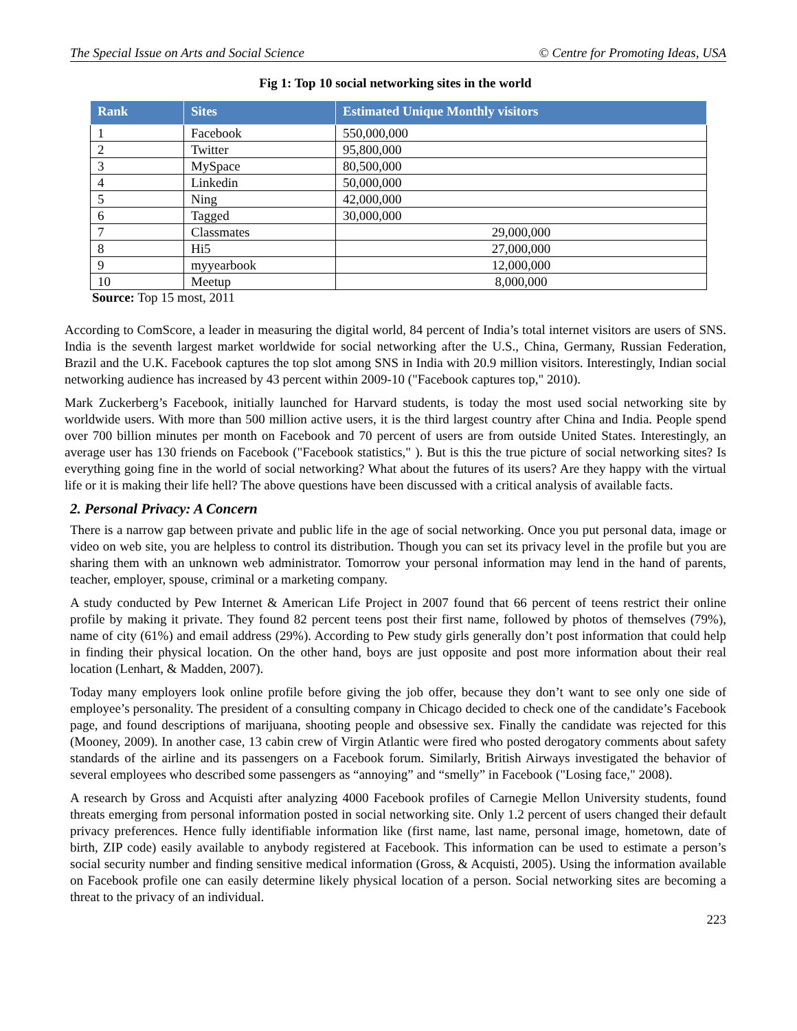The Special Issue on Arts and Social Science © Centre for Promoting Ideas, USA
Fig 1: Top 10 social networking sites in the world
| Rank | Sites | Estimated Unique Monthly visitors |
| --- | --- | --- |
| 1 | Facebook | 550,000,000 |
| 2 | Twitter | 95,800,000 |
| 3 | MySpace | 80,500,000 |
| 4 | Linkedin | 50,000,000 |
| 5 | Ning | 42,000,000 |
| 6 | Tagged | 30,000,000 |
| 7 | Classmates | 29,000,000 |
| 8 | Hi5 | 27,000,000 |
| 9 | myyearbook | 12,000,000 |
| 10 | Meetup | 8,000,000 |
Source: Top 15 most, 2011
According to ComScore, a leader in measuring the digital world, 84 percent of India’s total internet visitors are users of SNS. India is the seventh largest market worldwide for social networking after the U.S., China, Germany, Russian Federation, Brazil and the U.K. Facebook captures the top slot among SNS in India with 20.9 million visitors. Interestingly, Indian social networking audience has increased by 43 percent within 2009-10 ("Facebook captures top," 2010).
Mark Zuckerberg’s Facebook, initially launched for Harvard students, is today the most used social networking site by worldwide users. With more than 500 million active users, it is the third largest country after China and India. People spend over 700 billion minutes per month on Facebook and 70 percent of users are from outside United States. Interestingly, an average user has 130 friends on Facebook ("Facebook statistics," ). But is this the true picture of social networking sites? Is everything going fine in the world of social networking? What about the futures of its users? Are they happy with the virtual life or it is making their life hell? The above questions have been discussed with a critical analysis of available facts.
2. Personal Privacy: A Concern
There is a narrow gap between private and public life in the age of social networking. Once you put personal data, image or video on web site, you are helpless to control its distribution. Though you can set its privacy level in the profile but you are sharing them with an unknown web administrator. Tomorrow your personal information may lend in the hand of parents, teacher, employer, spouse, criminal or a marketing company.
A study conducted by Pew Internet & American Life Project in 2007 found that 66 percent of teens restrict their online profile by making it private. They found 82 percent teens post their first name, followed by photos of themselves (79%), name of city (61%) and email address (29%). According to Pew study girls generally don’t post information that could help in finding their physical location. On the other hand, boys are just opposite and post more information about their real location (Lenhart, & Madden, 2007).
Today many employers look online profile before giving the job offer, because they don’t want to see only one side of employee’s personality. The president of a consulting company in Chicago decided to check one of the candidate’s Facebook page, and found descriptions of marijuana, shooting people and obsessive sex. Finally the candidate was rejected for this (Mooney, 2009). In another case, 13 cabin crew of Virgin Atlantic were fired who posted derogatory comments about safety standards of the airline and its passengers on a Facebook forum. Similarly, British Airways investigated the behavior of several employees who described some passengers as “annoying” and “smelly” in Facebook ("Losing face," 2008).
A research by Gross and Acquisti after analyzing 4000 Facebook profiles of Carnegie Mellon University students, found threats emerging from personal information posted in social networking site. Only 1.2 percent of users changed their default privacy preferences. Hence fully identifiable information like (first name, last name, personal image, hometown, date of birth, ZIP code) easily available to anybody registered at Facebook. This information can be used to estimate a person’s social security number and finding sensitive medical information (Gross, & Acquisti, 2005). Using the information available on Facebook profile one can easily determine likely physical location of a person. Social networking sites are becoming a threat to the privacy of an individual.
223